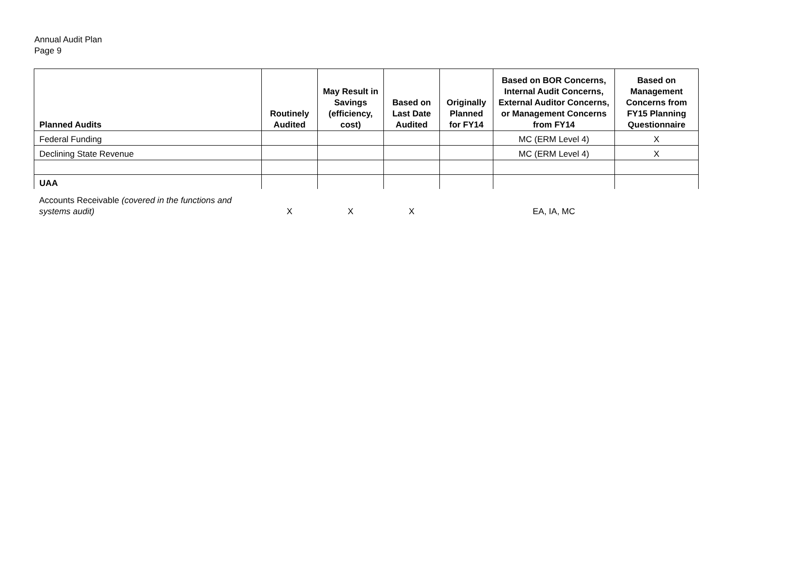Annual Audit Plan
Page 9
| Planned Audits | Routinely Audited | May Result in Savings (efficiency, cost) | Based on Last Date Audited | Originally Planned for FY14 | Based on BOR Concerns, Internal Audit Concerns, External Auditor Concerns, or Management Concerns from FY14 | Based on Management Concerns from FY15 Planning Questionnaire |
| --- | --- | --- | --- | --- | --- | --- |
| Federal Funding | | | | | MC (ERM Level 4) | X |
| Declining State Revenue | | | | | MC (ERM Level 4) | X |
| UAA | | | | | | |
| Accounts Receivable (covered in the functions and systems audit) | X | X | X | | EA, IA, MC | |